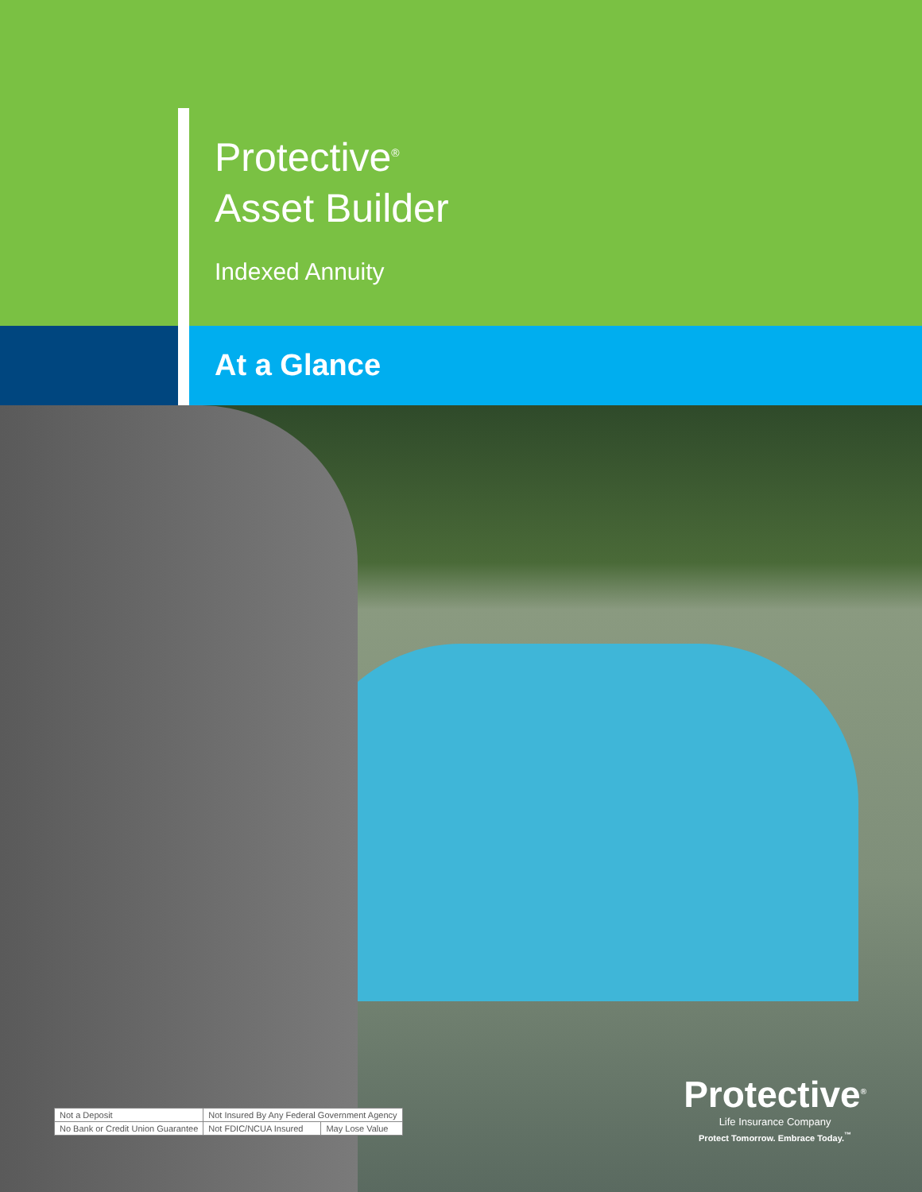Protective<sup>®</sup>
Asset Builder
Indexed Annuity
At a Glance
| Not a Deposit | Not Insured By Any Federal Government Agency | |
| No Bank or Credit Union Guarantee | Not FDIC/NCUA Insured | May Lose Value |
Protective<sup>®</sup>
Life Insurance Company
Protect Tomorrow. Embrace Today.<sup>™</sup>